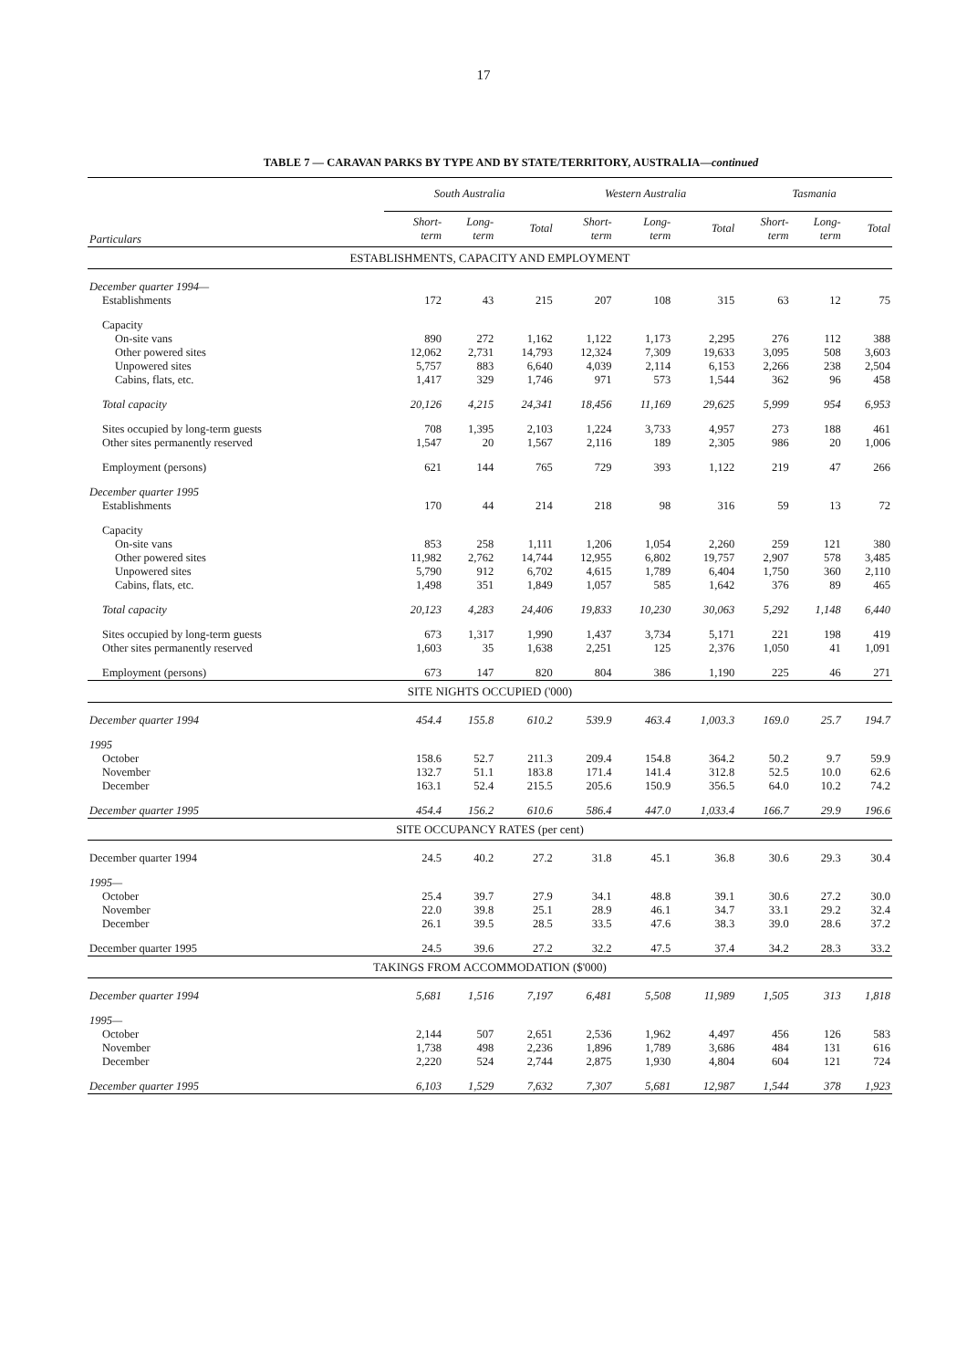17
TABLE 7 — CARAVAN PARKS BY TYPE AND BY STATE/TERRITORY, AUSTRALIA—continued
| | South Australia | | | Western Australia | | | Tasmania | | |
| --- | --- | --- | --- | --- | --- | --- | --- | --- | --- |
| Particulars | Short- term | Long- term | Total | Short- term | Long- term | Total | Short- term | Long- term | Total |
| ESTABLISHMENTS, CAPACITY AND EMPLOYMENT | | | | | | | | | |
| December quarter 1994— | | | | | | | | | |
| Establishments | 172 | 43 | 215 | 207 | 108 | 315 | 63 | 12 | 75 |
| Capacity | | | | | | | | | |
| On-site vans | 890 | 272 | 1,162 | 1,122 | 1,173 | 2,295 | 276 | 112 | 388 |
| Other powered sites | 12,062 | 2,731 | 14,793 | 12,324 | 7,309 | 19,633 | 3,095 | 508 | 3,603 |
| Unpowered sites | 5,757 | 883 | 6,640 | 4,039 | 2,114 | 6,153 | 2,266 | 238 | 2,504 |
| Cabins, flats, etc. | 1,417 | 329 | 1,746 | 971 | 573 | 1,544 | 362 | 96 | 458 |
| Total capacity | 20,126 | 4,215 | 24,341 | 18,456 | 11,169 | 29,625 | 5,999 | 954 | 6,953 |
| Sites occupied by long-term guests | 708 | 1,395 | 2,103 | 1,224 | 3,733 | 4,957 | 273 | 188 | 461 |
| Other sites permanently reserved | 1,547 | 20 | 1,567 | 2,116 | 189 | 2,305 | 986 | 20 | 1,006 |
| Employment (persons) | 621 | 144 | 765 | 729 | 393 | 1,122 | 219 | 47 | 266 |
| December quarter 1995 | | | | | | | | | |
| Establishments | 170 | 44 | 214 | 218 | 98 | 316 | 59 | 13 | 72 |
| Capacity | | | | | | | | | |
| On-site vans | 853 | 258 | 1,111 | 1,206 | 1,054 | 2,260 | 259 | 121 | 380 |
| Other powered sites | 11,982 | 2,762 | 14,744 | 12,955 | 6,802 | 19,757 | 2,907 | 578 | 3,485 |
| Unpowered sites | 5,790 | 912 | 6,702 | 4,615 | 1,789 | 6,404 | 1,750 | 360 | 2,110 |
| Cabins, flats, etc. | 1,498 | 351 | 1,849 | 1,057 | 585 | 1,642 | 376 | 89 | 465 |
| Total capacity | 20,123 | 4,283 | 24,406 | 19,833 | 10,230 | 30,063 | 5,292 | 1,148 | 6,440 |
| Sites occupied by long-term guests | 673 | 1,317 | 1,990 | 1,437 | 3,734 | 5,171 | 221 | 198 | 419 |
| Other sites permanently reserved | 1,603 | 35 | 1,638 | 2,251 | 125 | 2,376 | 1,050 | 41 | 1,091 |
| Employment (persons) | 673 | 147 | 820 | 804 | 386 | 1,190 | 225 | 46 | 271 |
| SITE NIGHTS OCCUPIED ('000) | | | | | | | | | |
| December quarter 1994 | 454.4 | 155.8 | 610.2 | 539.9 | 463.4 | 1,003.3 | 169.0 | 25.7 | 194.7 |
| 1995 | | | | | | | | | |
| October | 158.6 | 52.7 | 211.3 | 209.4 | 154.8 | 364.2 | 50.2 | 9.7 | 59.9 |
| November | 132.7 | 51.1 | 183.8 | 171.4 | 141.4 | 312.8 | 52.5 | 10.0 | 62.6 |
| December | 163.1 | 52.4 | 215.5 | 205.6 | 150.9 | 356.5 | 64.0 | 10.2 | 74.2 |
| December quarter 1995 | 454.4 | 156.2 | 610.6 | 586.4 | 447.0 | 1,033.4 | 166.7 | 29.9 | 196.6 |
| SITE OCCUPANCY RATES (per cent) | | | | | | | | | |
| December quarter 1994 | 24.5 | 40.2 | 27.2 | 31.8 | 45.1 | 36.8 | 30.6 | 29.3 | 30.4 |
| 1995— | | | | | | | | | |
| October | 25.4 | 39.7 | 27.9 | 34.1 | 48.8 | 39.1 | 30.6 | 27.2 | 30.0 |
| November | 22.0 | 39.8 | 25.1 | 28.9 | 46.1 | 34.7 | 33.1 | 29.2 | 32.4 |
| December | 26.1 | 39.5 | 28.5 | 33.5 | 47.6 | 38.3 | 39.0 | 28.6 | 37.2 |
| December quarter 1995 | 24.5 | 39.6 | 27.2 | 32.2 | 47.5 | 37.4 | 34.2 | 28.3 | 33.2 |
| TAKINGS FROM ACCOMMODATION ($'000) | | | | | | | | | |
| December quarter 1994 | 5,681 | 1,516 | 7,197 | 6,481 | 5,508 | 11,989 | 1,505 | 313 | 1,818 |
| 1995— | | | | | | | | | |
| October | 2,144 | 507 | 2,651 | 2,536 | 1,962 | 4,497 | 456 | 126 | 583 |
| November | 1,738 | 498 | 2,236 | 1,896 | 1,789 | 3,686 | 484 | 131 | 616 |
| December | 2,220 | 524 | 2,744 | 2,875 | 1,930 | 4,804 | 604 | 121 | 724 |
| December quarter 1995 | 6,103 | 1,529 | 7,632 | 7,307 | 5,681 | 12,987 | 1,544 | 378 | 1,923 |